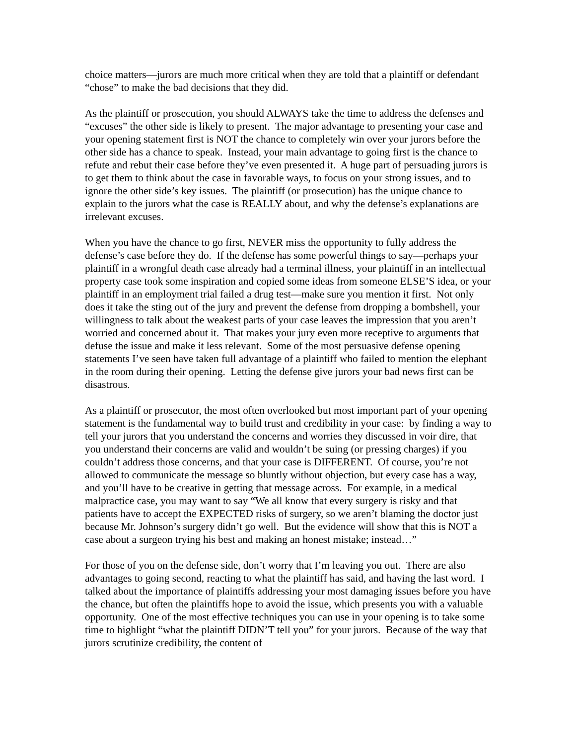choice matters—jurors are much more critical when they are told that a plaintiff or defendant “chose” to make the bad decisions that they did.
As the plaintiff or prosecution, you should ALWAYS take the time to address the defenses and “excuses” the other side is likely to present. The major advantage to presenting your case and your opening statement first is NOT the chance to completely win over your jurors before the other side has a chance to speak. Instead, your main advantage to going first is the chance to refute and rebut their case before they’ve even presented it. A huge part of persuading jurors is to get them to think about the case in favorable ways, to focus on your strong issues, and to ignore the other side’s key issues. The plaintiff (or prosecution) has the unique chance to explain to the jurors what the case is REALLY about, and why the defense’s explanations are irrelevant excuses.
When you have the chance to go first, NEVER miss the opportunity to fully address the defense’s case before they do. If the defense has some powerful things to say—perhaps your plaintiff in a wrongful death case already had a terminal illness, your plaintiff in an intellectual property case took some inspiration and copied some ideas from someone ELSE’S idea, or your plaintiff in an employment trial failed a drug test—make sure you mention it first. Not only does it take the sting out of the jury and prevent the defense from dropping a bombshell, your willingness to talk about the weakest parts of your case leaves the impression that you aren’t worried and concerned about it. That makes your jury even more receptive to arguments that defuse the issue and make it less relevant. Some of the most persuasive defense opening statements I’ve seen have taken full advantage of a plaintiff who failed to mention the elephant in the room during their opening. Letting the defense give jurors your bad news first can be disastrous.
As a plaintiff or prosecutor, the most often overlooked but most important part of your opening statement is the fundamental way to build trust and credibility in your case: by finding a way to tell your jurors that you understand the concerns and worries they discussed in voir dire, that you understand their concerns are valid and wouldn’t be suing (or pressing charges) if you couldn’t address those concerns, and that your case is DIFFERENT. Of course, you’re not allowed to communicate the message so bluntly without objection, but every case has a way, and you’ll have to be creative in getting that message across. For example, in a medical malpractice case, you may want to say “We all know that every surgery is risky and that patients have to accept the EXPECTED risks of surgery, so we aren’t blaming the doctor just because Mr. Johnson’s surgery didn’t go well. But the evidence will show that this is NOT a case about a surgeon trying his best and making an honest mistake; instead…”
For those of you on the defense side, don’t worry that I’m leaving you out. There are also advantages to going second, reacting to what the plaintiff has said, and having the last word. I talked about the importance of plaintiffs addressing your most damaging issues before you have the chance, but often the plaintiffs hope to avoid the issue, which presents you with a valuable opportunity. One of the most effective techniques you can use in your opening is to take some time to highlight “what the plaintiff DIDN’T tell you” for your jurors. Because of the way that jurors scrutinize credibility, the content of